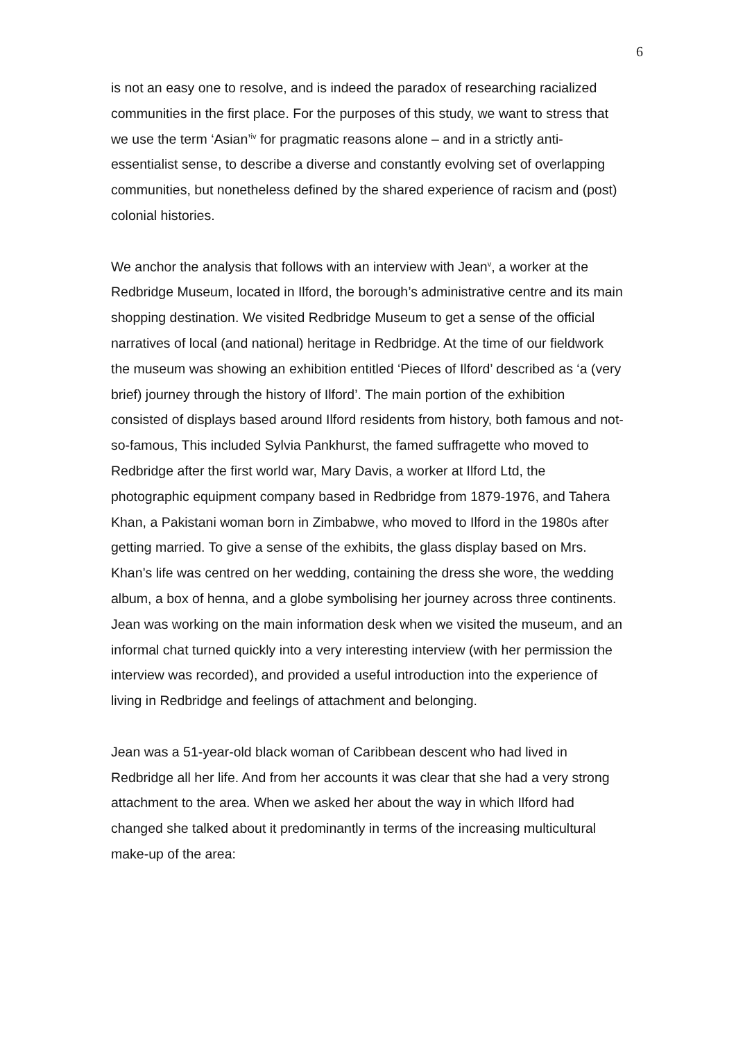6
is not an easy one to resolve, and is indeed the paradox of researching racialized communities in the first place. For the purposes of this study, we want to stress that we use the term ‘Asian’<sup>iv</sup> for pragmatic reasons alone – and in a strictly anti-essentialist sense, to describe a diverse and constantly evolving set of overlapping communities, but nonetheless defined by the shared experience of racism and (post) colonial histories.
We anchor the analysis that follows with an interview with Jean<sup>v</sup>, a worker at the Redbridge Museum, located in Ilford, the borough’s administrative centre and its main shopping destination. We visited Redbridge Museum to get a sense of the official narratives of local (and national) heritage in Redbridge. At the time of our fieldwork the museum was showing an exhibition entitled ‘Pieces of Ilford’ described as ‘a (very brief) journey through the history of Ilford’. The main portion of the exhibition consisted of displays based around Ilford residents from history, both famous and not-so-famous, This included Sylvia Pankhurst, the famed suffragette who moved to Redbridge after the first world war, Mary Davis, a worker at Ilford Ltd, the photographic equipment company based in Redbridge from 1879-1976, and Tahera Khan, a Pakistani woman born in Zimbabwe, who moved to Ilford in the 1980s after getting married. To give a sense of the exhibits, the glass display based on Mrs. Khan’s life was centred on her wedding, containing the dress she wore, the wedding album, a box of henna, and a globe symbolising her journey across three continents. Jean was working on the main information desk when we visited the museum, and an informal chat turned quickly into a very interesting interview (with her permission the interview was recorded), and provided a useful introduction into the experience of living in Redbridge and feelings of attachment and belonging.
Jean was a 51-year-old black woman of Caribbean descent who had lived in Redbridge all her life. And from her accounts it was clear that she had a very strong attachment to the area. When we asked her about the way in which Ilford had changed she talked about it predominantly in terms of the increasing multicultural make-up of the area: